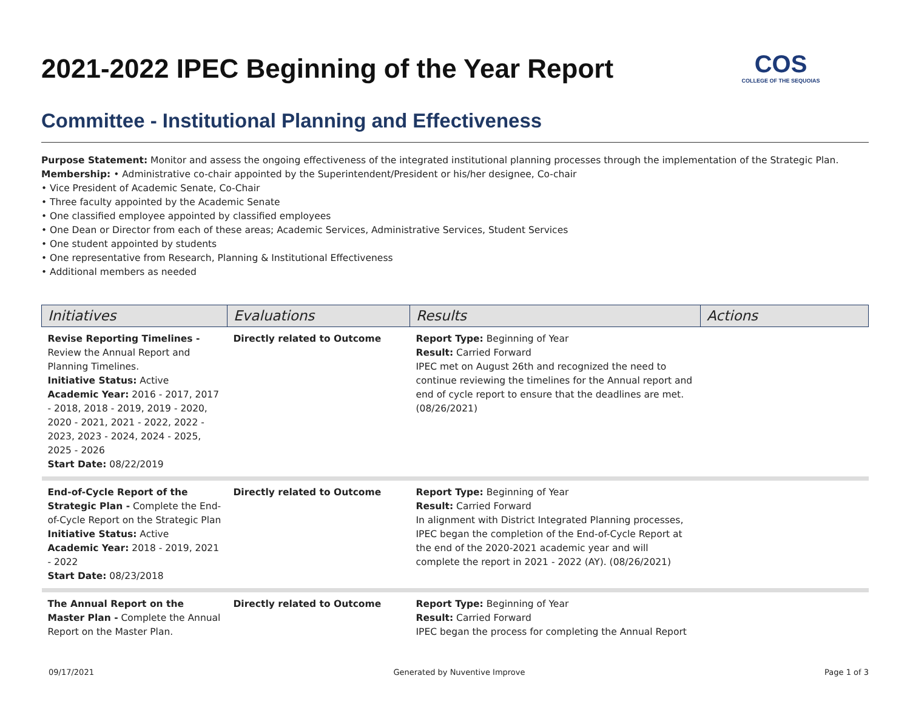2021-2022 IPEC Beginning of the Year Report
COS
COLLEGE OF THE SEQUOIAS
Committee - Institutional Planning and Effectiveness
Purpose Statement: Monitor and assess the ongoing effectiveness of the integrated institutional planning processes through the implementation of the Strategic Plan.
Membership: • Administrative co-chair appointed by the Superintendent/President or his/her designee, Co-chair
• Vice President of Academic Senate, Co-Chair
• Three faculty appointed by the Academic Senate
• One classified employee appointed by classified employees
• One Dean or Director from each of these areas; Academic Services, Administrative Services, Student Services
• One student appointed by students
• One representative from Research, Planning & Institutional Effectiveness
• Additional members as needed
| Initiatives | Evaluations | Results | Actions |
| --- | --- | --- | --- |
| Revise Reporting Timelines - Review the Annual Report and Planning Timelines. Initiative Status: Active Academic Year: 2016 - 2017, 2017 - 2018, 2018 - 2019, 2019 - 2020, 2020 - 2021, 2021 - 2022, 2022 - 2023, 2023 - 2024, 2024 - 2025, 2025 - 2026 Start Date: 08/22/2019 | Directly related to Outcome | Report Type: Beginning of Year Result: Carried Forward IPEC met on August 26th and recognized the need to continue reviewing the timelines for the Annual report and end of cycle report to ensure that the deadlines are met. (08/26/2021) | |
| End-of-Cycle Report of the Strategic Plan - Complete the End-of-Cycle Report on the Strategic Plan Initiative Status: Active Academic Year: 2018 - 2019, 2021 - 2022 Start Date: 08/23/2018 | Directly related to Outcome | Report Type: Beginning of Year Result: Carried Forward In alignment with District Integrated Planning processes, IPEC began the completion of the End-of-Cycle Report at the end of the 2020-2021 academic year and will complete the report in 2021 - 2022 (AY). (08/26/2021) | |
| The Annual Report on the Master Plan - Complete the Annual Report on the Master Plan. | Directly related to Outcome | Report Type: Beginning of Year Result: Carried Forward IPEC began the process for completing the Annual Report | |
09/17/2021 Generated by Nuventive Improve Page 1 of 3